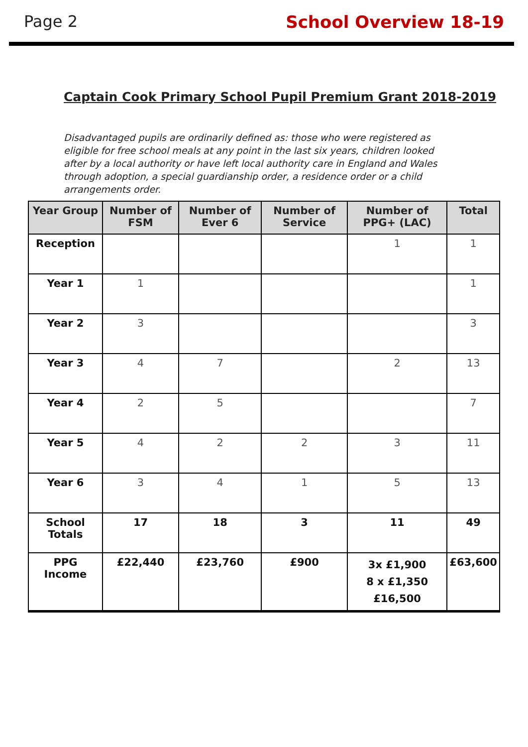Page 2 School Overview 18-19
Captain Cook Primary School Pupil Premium Grant 2018-2019
Disadvantaged pupils are ordinarily defined as: those who were registered as eligible for free school meals at any point in the last six years, children looked after by a local authority or have left local authority care in England and Wales through adoption, a special guardianship order, a residence order or a child arrangements order.
| Year Group | Number of FSM | Number of Ever 6 | Number of Service | Number of PPG+ (LAC) | Total |
| --- | --- | --- | --- | --- | --- |
| Reception | | | | 1 | 1 |
| Year 1 | 1 | | | | 1 |
| Year 2 | 3 | | | | 3 |
| Year 3 | 4 | 7 | | 2 | 13 |
| Year 4 | 2 | 5 | | | 7 |
| Year 5 | 4 | 2 | 2 | 3 | 11 |
| Year 6 | 3 | 4 | 1 | 5 | 13 |
| School Totals | 17 | 18 | 3 | 11 | 49 |
| PPG Income | £22,440 | £23,760 | £900 | 3x £1,900 8 x £1,350 £16,500 | £63,600 |